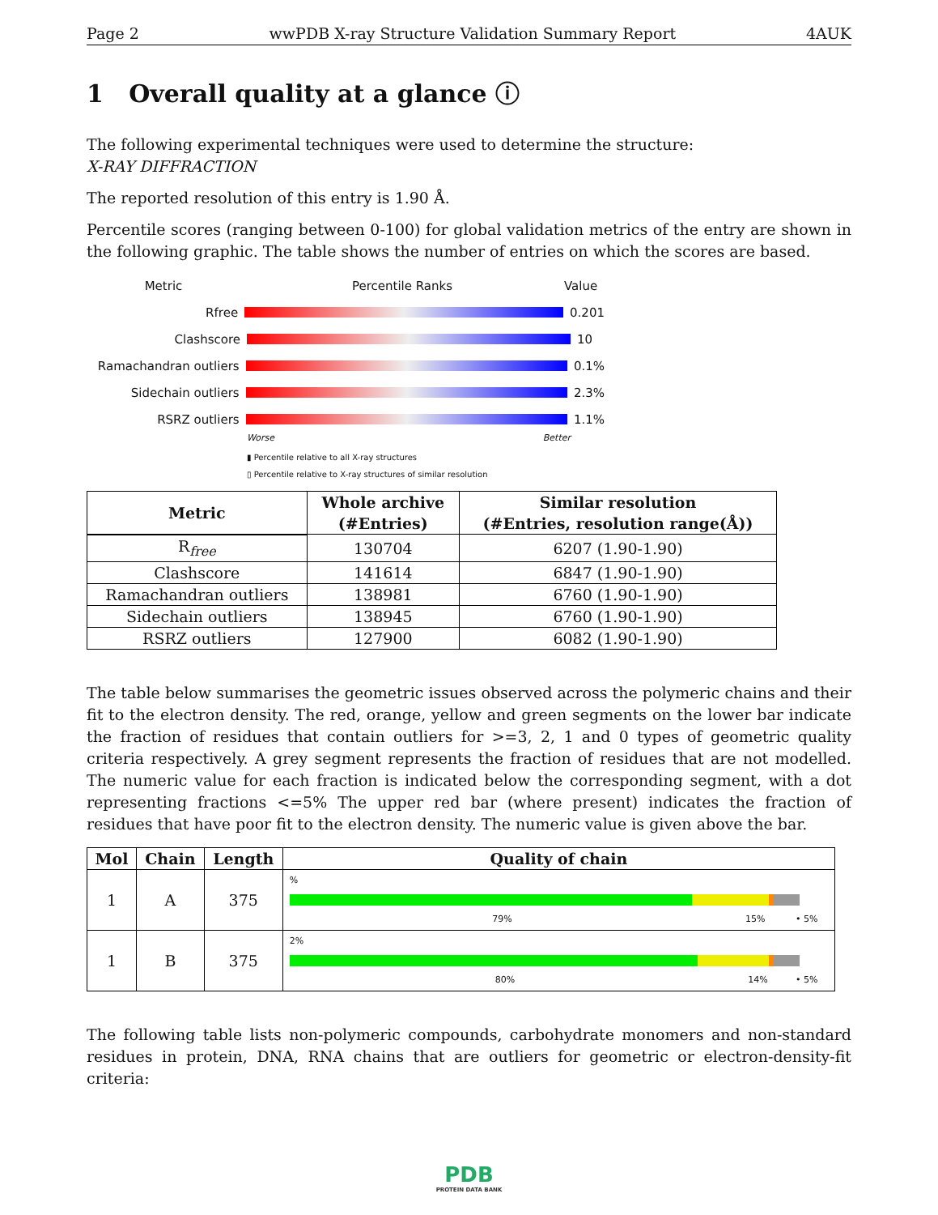Page 2 wwPDB X-ray Structure Validation Summary Report 4AUK
1 Overall quality at a glance ⓘ
The following experimental techniques were used to determine the structure:
X-RAY DIFFRACTION
The reported resolution of this entry is 1.90 Å.
Percentile scores (ranging between 0-100) for global validation metrics of the entry are shown in the following graphic. The table shows the number of entries on which the scores are based.
Metric Percentile Ranks Value
Rfree 0.201
Clashscore 10
Ramachandran outliers 0.1%
Sidechain outliers 2.3%
RSRZ outliers 1.1%
Worse Better
▮ Percentile relative to all X-ray structures
▯ Percentile relative to X-ray structures of similar resolution
| Metric | Whole archive (#Entries) | Similar resolution (#Entries, resolution range(Å)) |
| --- | --- | --- |
| R<sub>free</sub> | 130704 | 6207 (1.90-1.90) |
| Clashscore | 141614 | 6847 (1.90-1.90) |
| Ramachandran outliers | 138981 | 6760 (1.90-1.90) |
| Sidechain outliers | 138945 | 6760 (1.90-1.90) |
| RSRZ outliers | 127900 | 6082 (1.90-1.90) |
The table below summarises the geometric issues observed across the polymeric chains and their fit to the electron density. The red, orange, yellow and green segments on the lower bar indicate the fraction of residues that contain outliers for >=3, 2, 1 and 0 types of geometric quality criteria respectively. A grey segment represents the fraction of residues that are not modelled. The numeric value for each fraction is indicated below the corresponding segment, with a dot representing fractions <=5% The upper red bar (where present) indicates the fraction of residues that have poor fit to the electron density. The numeric value is given above the bar.
| Mol | Chain | Length | Quality of chain |
| --- | --- | --- | --- |
| 1 | A | 375 | % 79% 15% • 5% |
| 1 | B | 375 | 2% 80% 14% • 5% |
The following table lists non-polymeric compounds, carbohydrate monomers and non-standard residues in protein, DNA, RNA chains that are outliers for geometric or electron-density-fit criteria:
PDB
PROTEIN DATA BANK